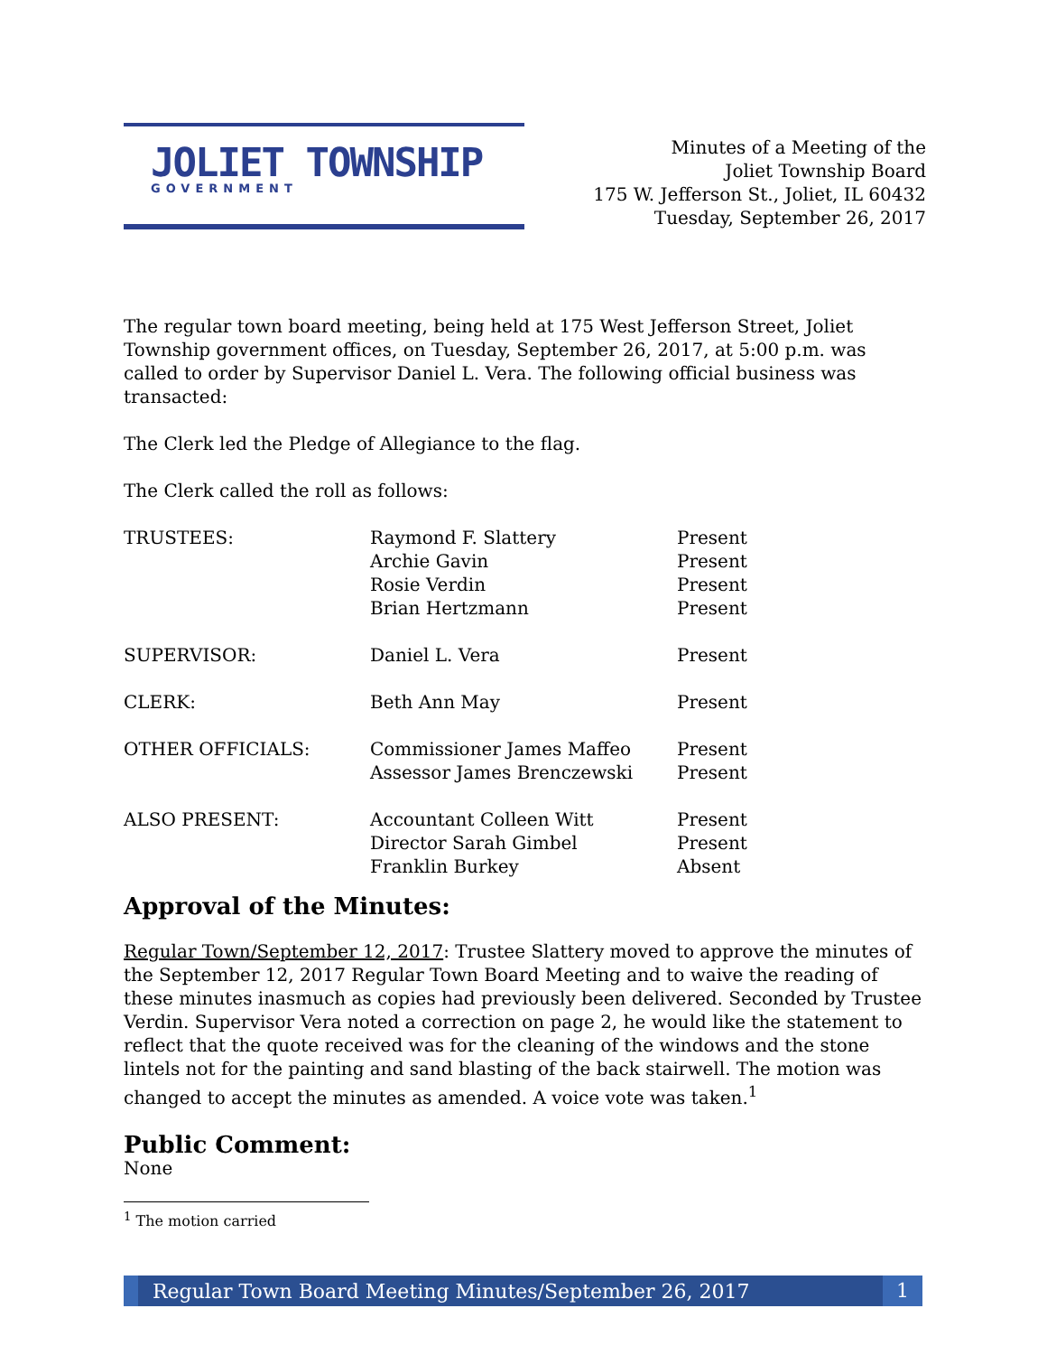JOLIET TOWNSHIP
GOVERNMENT
Minutes of a Meeting of the
Joliet Township Board
175 W. Jefferson St., Joliet, IL 60432
Tuesday, September 26, 2017
The regular town board meeting, being held at 175 West Jefferson Street, Joliet Township government offices, on Tuesday, September 26, 2017, at 5:00 p.m. was called to order by Supervisor Daniel L. Vera. The following official business was transacted:
The Clerk led the Pledge of Allegiance to the flag.
The Clerk called the roll as follows:
| TRUSTEES: | Raymond F. Slattery | Present |
| | Archie Gavin | Present |
| | Rosie Verdin | Present |
| | Brian Hertzmann | Present |
| SUPERVISOR: | Daniel L. Vera | Present |
| CLERK: | Beth Ann May | Present |
| OTHER OFFICIALS: | Commissioner James Maffeo | Present |
| | Assessor James Brenczewski | Present |
| ALSO PRESENT: | Accountant Colleen Witt | Present |
| | Director Sarah Gimbel | Present |
| | Franklin Burkey | Absent |
Approval of the Minutes:
Regular Town/September 12, 2017: Trustee Slattery moved to approve the minutes of the September 12, 2017 Regular Town Board Meeting and to waive the reading of these minutes inasmuch as copies had previously been delivered. Seconded by Trustee Verdin. Supervisor Vera noted a correction on page 2, he would like the statement to reflect that the quote received was for the cleaning of the windows and the stone lintels not for the painting and sand blasting of the back stairwell. The motion was changed to accept the minutes as amended. A voice vote was taken.<sup>1</sup>
Public Comment:
None
<sup>1</sup> The motion carried
Regular Town Board Meeting Minutes/September 26, 2017 1